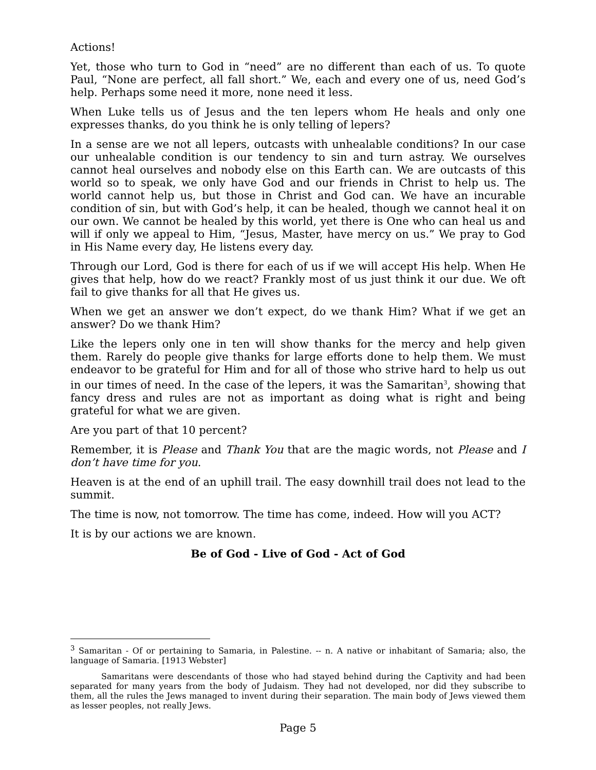Actions!
Yet, those who turn to God in “need” are no different than each of us. To quote Paul, “None are perfect, all fall short.” We, each and every one of us, need God’s help. Perhaps some need it more, none need it less.
When Luke tells us of Jesus and the ten lepers whom He heals and only one expresses thanks, do you think he is only telling of lepers?
In a sense are we not all lepers, outcasts with unhealable conditions? In our case our unhealable condition is our tendency to sin and turn astray. We ourselves cannot heal ourselves and nobody else on this Earth can. We are outcasts of this world so to speak, we only have God and our friends in Christ to help us. The world cannot help us, but those in Christ and God can. We have an incurable condition of sin, but with God’s help, it can be healed, though we cannot heal it on our own. We cannot be healed by this world, yet there is One who can heal us and will if only we appeal to Him, “Jesus, Master, have mercy on us.” We pray to God in His Name every day, He listens every day.
Through our Lord, God is there for each of us if we will accept His help. When He gives that help, how do we react? Frankly most of us just think it our due. We oft fail to give thanks for all that He gives us.
When we get an answer we don’t expect, do we thank Him? What if we get an answer? Do we thank Him?
Like the lepers only one in ten will show thanks for the mercy and help given them. Rarely do people give thanks for large efforts done to help them. We must endeavor to be grateful for Him and for all of those who strive hard to help us out in our times of need. In the case of the lepers, it was the Samaritan<sup>3</sup>, showing that fancy dress and rules are not as important as doing what is right and being grateful for what we are given.
Are you part of that 10 percent?
Remember, it is Please and Thank You that are the magic words, not Please and I don’t have time for you.
Heaven is at the end of an uphill trail. The easy downhill trail does not lead to the summit.
The time is now, not tomorrow. The time has come, indeed. How will you ACT?
It is by our actions we are known.
Be of God - Live of God - Act of God
<sup>3</sup> Samaritan - Of or pertaining to Samaria, in Palestine. -- n. A native or inhabitant of Samaria; also, the language of Samaria. [1913 Webster]
Samaritans were descendants of those who had stayed behind during the Captivity and had been separated for many years from the body of Judaism. They had not developed, nor did they subscribe to them, all the rules the Jews managed to invent during their separation. The main body of Jews viewed them as lesser peoples, not really Jews.
Page 5